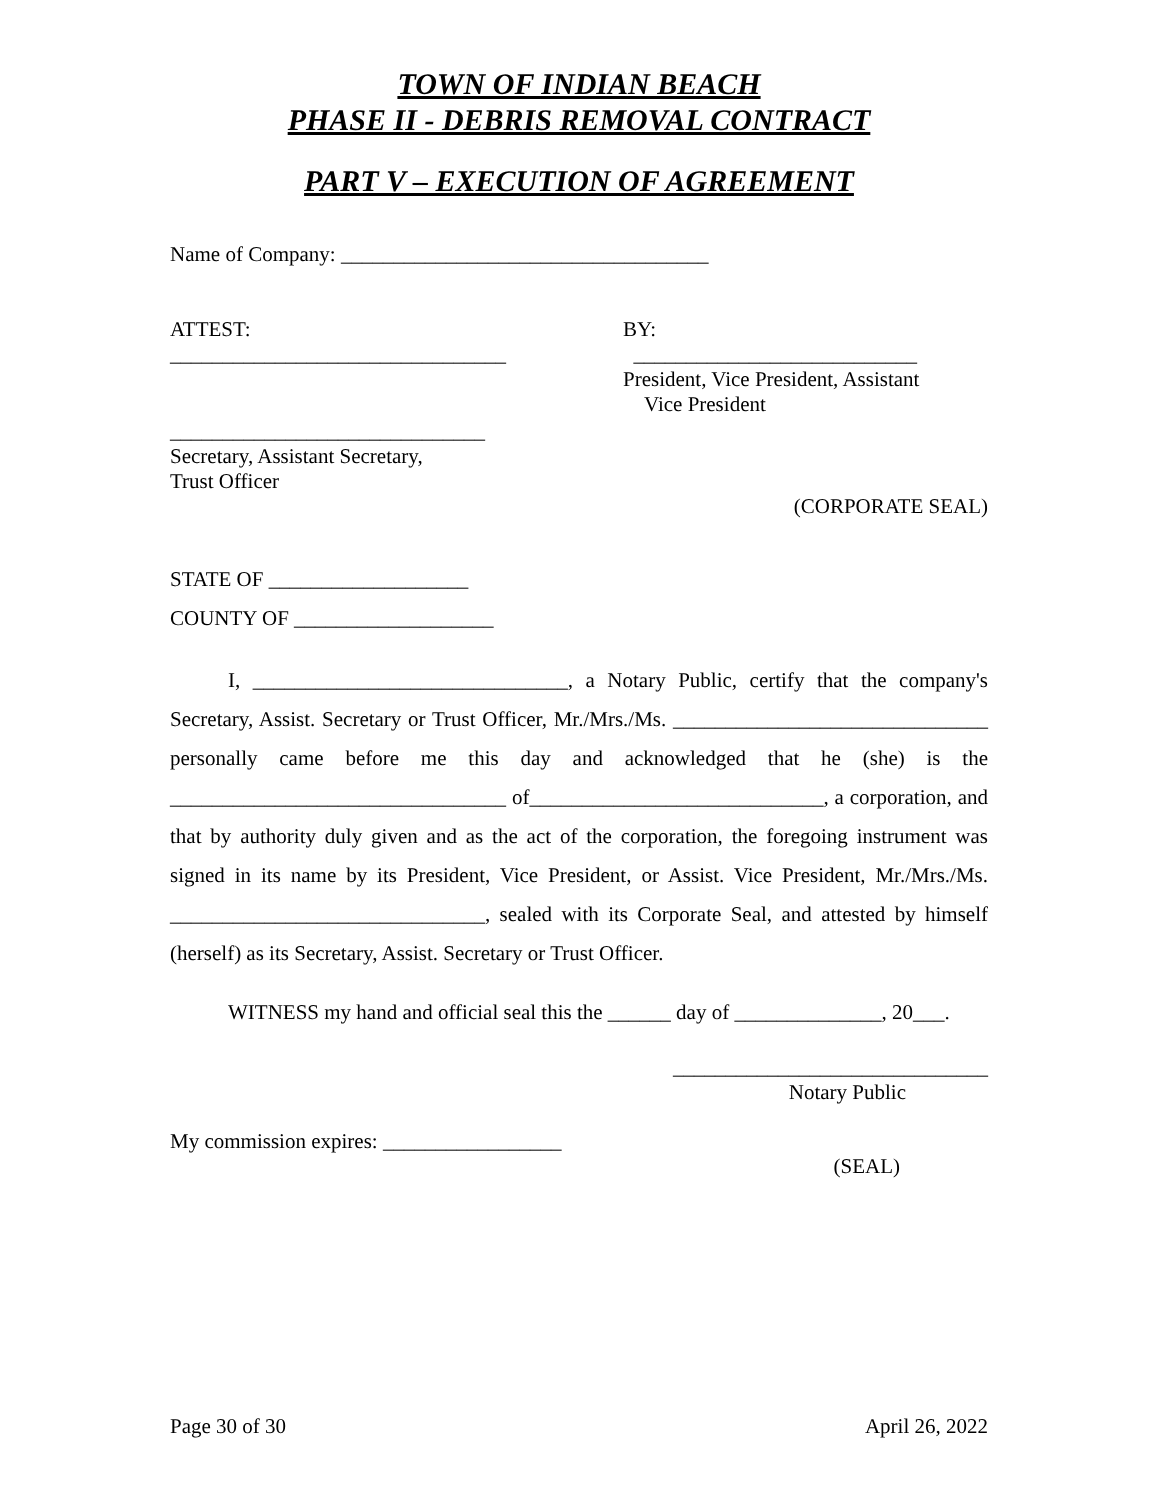TOWN OF INDIAN BEACH
PHASE II - DEBRIS REMOVAL CONTRACT
PART V – EXECUTION OF AGREEMENT
Name of Company: ___________________________________
ATTEST:
________________________________
______________________________
Secretary, Assistant Secretary,
Trust Officer
BY:
___________________________
President, Vice President, Assistant
Vice President
(CORPORATE SEAL)
STATE OF ___________________
COUNTY OF ___________________
I, ______________________________, a Notary Public, certify that the company's Secretary, Assist. Secretary or Trust Officer, Mr./Mrs./Ms. ______________________________ personally came before me this day and acknowledged that he (she) is the ________________________________ of____________________________, a corporation, and that by authority duly given and as the act of the corporation, the foregoing instrument was signed in its name by its President, Vice President, or Assist. Vice President, Mr./Mrs./Ms. ______________________________, sealed with its Corporate Seal, and attested by himself (herself) as its Secretary, Assist. Secretary or Trust Officer.
WITNESS my hand and official seal this the ______ day of ______________, 20___.
______________________________
Notary Public
My commission expires: _________________
(SEAL)
Page 30 of 30 April 26, 2022